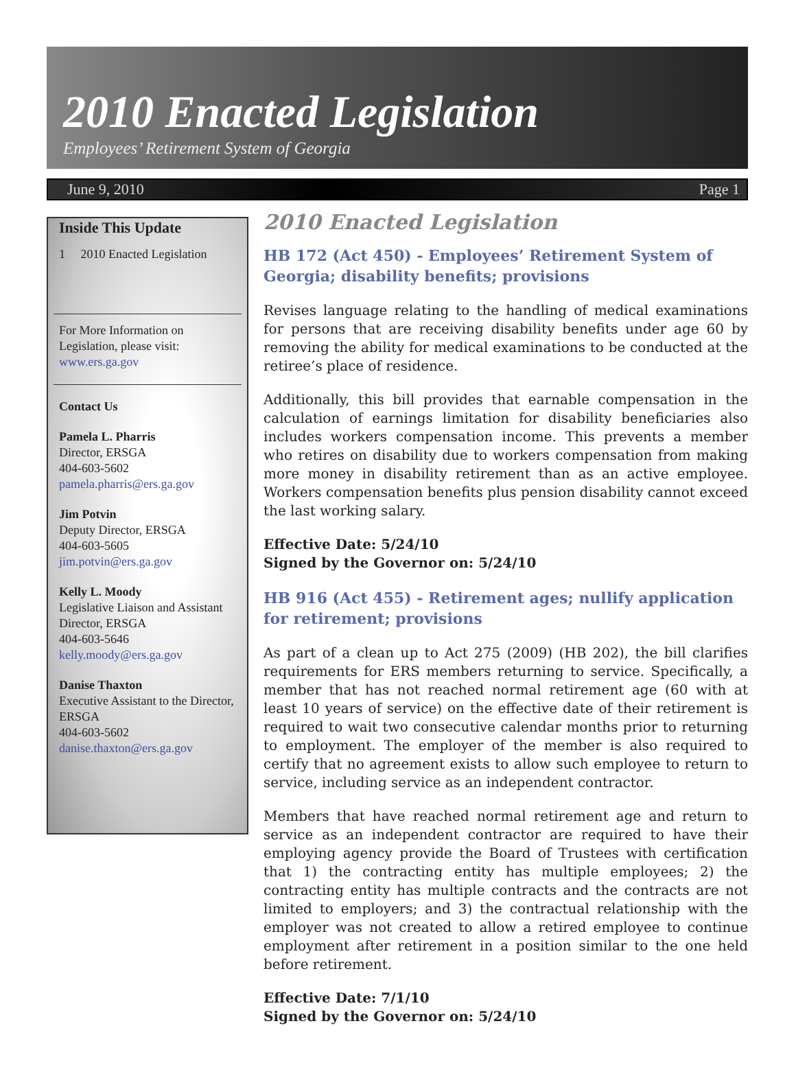2010 Enacted Legislation
Employees’ Retirement System of Georgia
June 9, 2010 Page 1
Inside This Update
1 2010 Enacted Legislation
For More Information on Legislation, please visit:
www.ers.ga.gov
Contact Us
Pamela L. Pharris
Director, ERSGA
404-603-5602
pamela.pharris@ers.ga.gov
Jim Potvin
Deputy Director, ERSGA
404-603-5605
jim.potvin@ers.ga.gov
Kelly L. Moody
Legislative Liaison and Assistant Director, ERSGA
404-603-5646
kelly.moody@ers.ga.gov
Danise Thaxton
Executive Assistant to the Director, ERSGA
404-603-5602
danise.thaxton@ers.ga.gov
2010 Enacted Legislation
HB 172 (Act 450) - Employees’ Retirement System of Georgia; disability benefits; provisions
Revises language relating to the handling of medical examinations for persons that are receiving disability benefits under age 60 by removing the ability for medical examinations to be conducted at the retiree’s place of residence.
Additionally, this bill provides that earnable compensation in the calculation of earnings limitation for disability beneficiaries also includes workers compensation income. This prevents a member who retires on disability due to workers compensation from making more money in disability retirement than as an active employee. Workers compensation benefits plus pension disability cannot exceed the last working salary.
Effective Date: 5/24/10
Signed by the Governor on: 5/24/10
HB 916 (Act 455) - Retirement ages; nullify application for retirement; provisions
As part of a clean up to Act 275 (2009) (HB 202), the bill clarifies requirements for ERS members returning to service. Specifically, a member that has not reached normal retirement age (60 with at least 10 years of service) on the effective date of their retirement is required to wait two consecutive calendar months prior to returning to employment. The employer of the member is also required to certify that no agreement exists to allow such employee to return to service, including service as an independent contractor.
Members that have reached normal retirement age and return to service as an independent contractor are required to have their employing agency provide the Board of Trustees with certification that 1) the contracting entity has multiple employees; 2) the contracting entity has multiple contracts and the contracts are not limited to employers; and 3) the contractual relationship with the employer was not created to allow a retired employee to continue employment after retirement in a position similar to the one held before retirement.
Effective Date: 7/1/10
Signed by the Governor on: 5/24/10